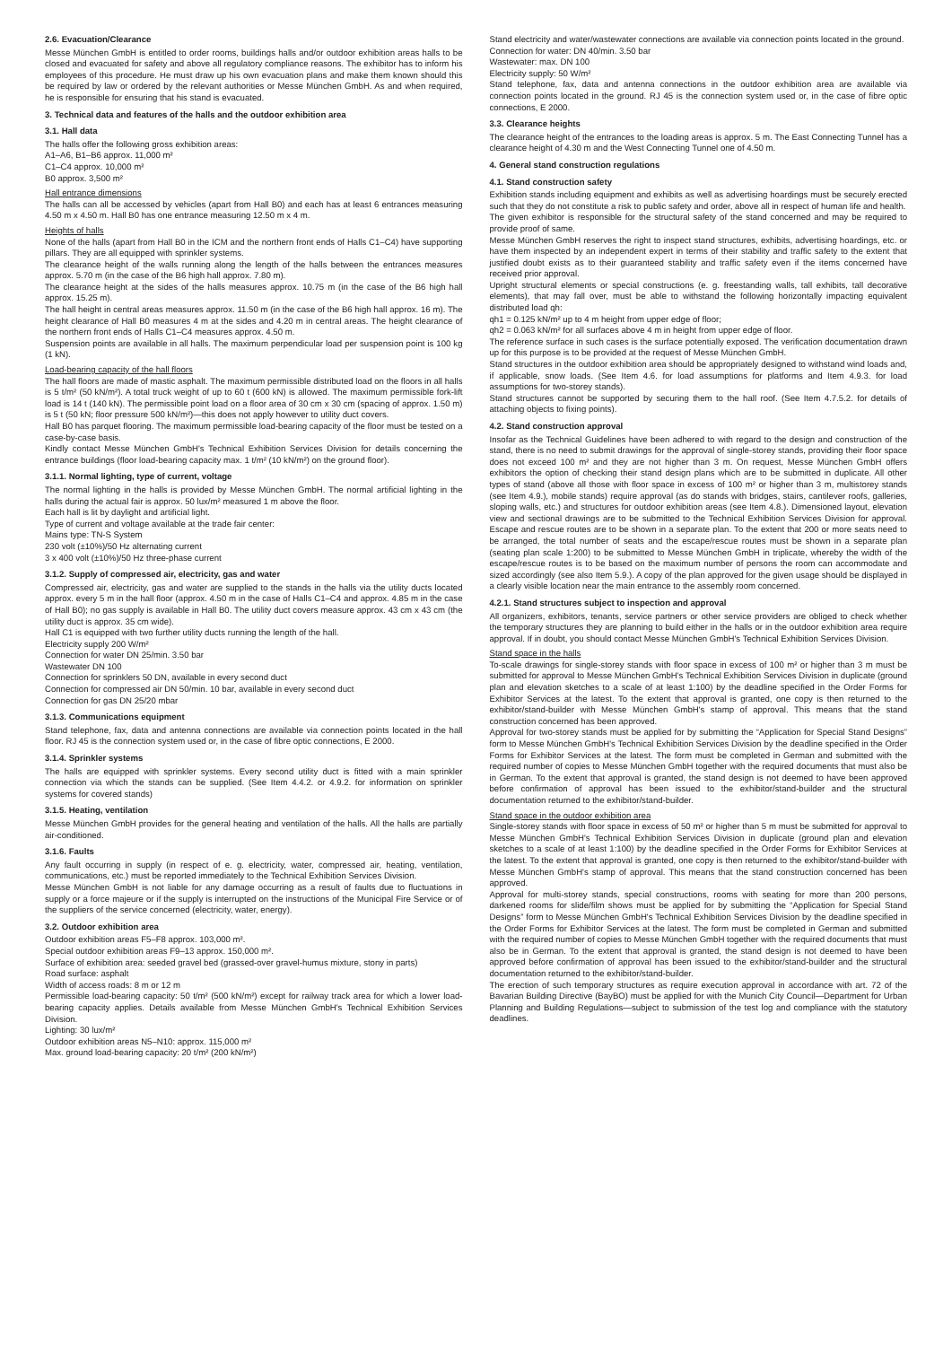2.6. Evacuation/Clearance
Messe München GmbH is entitled to order rooms, buildings halls and/or outdoor exhibition areas halls to be closed and evacuated for safety and above all regulatory compliance reasons. The exhibitor has to inform his employees of this procedure. He must draw up his own evacuation plans and make them known should this be required by law or ordered by the relevant authorities or Messe München GmbH. As and when required, he is responsible for ensuring that his stand is evacuated.
3. Technical data and features of the halls and the outdoor exhibition area
3.1. Hall data
The halls offer the following gross exhibition areas:
A1–A6, B1–B6 approx. 11,000 m²
C1–C4 approx. 10,000 m²
B0 approx. 3,500 m²
Hall entrance dimensions
The halls can all be accessed by vehicles (apart from Hall B0) and each has at least 6 entrances measuring 4.50 m x 4.50 m. Hall B0 has one entrance measuring 12.50 m x 4 m.
Heights of halls
None of the halls (apart from Hall B0 in the ICM and the northern front ends of Halls C1–C4) have supporting pillars. They are all equipped with sprinkler systems.
The clearance height of the walls running along the length of the halls between the entrances measures approx. 5.70 m (in the case of the B6 high hall approx. 7.80 m).
The clearance height at the sides of the halls measures approx. 10.75 m (in the case of the B6 high hall approx. 15.25 m).
The hall height in central areas measures approx. 11.50 m (in the case of the B6 high hall approx. 16 m). The height clearance of Hall B0 measures 4 m at the sides and 4.20 m in central areas. The height clearance of the northern front ends of Halls C1–C4 measures approx. 4.50 m.
Suspension points are available in all halls. The maximum perpendicular load per suspension point is 100 kg (1 kN).
Load-bearing capacity of the hall floors
The hall floors are made of mastic asphalt. The maximum permissible distributed load on the floors in all halls is 5 t/m² (50 kN/m²). A total truck weight of up to 60 t (600 kN) is allowed. The maximum permissible fork-lift load is 14 t (140 kN). The permissible point load on a floor area of 30 cm x 30 cm (spacing of approx. 1.50 m) is 5 t (50 kN; floor pressure 500 kN/m²)—this does not apply however to utility duct covers.
Hall B0 has parquet flooring. The maximum permissible load-bearing capacity of the floor must be tested on a case-by-case basis.
Kindly contact Messe München GmbH's Technical Exhibition Services Division for details concerning the entrance buildings (floor load-bearing capacity max. 1 t/m² (10 kN/m²) on the ground floor).
3.1.1. Normal lighting, type of current, voltage
The normal lighting in the halls is provided by Messe München GmbH. The normal artificial lighting in the halls during the actual fair is approx. 50 lux/m² measured 1 m above the floor.
Each hall is lit by daylight and artificial light.
Type of current and voltage available at the trade fair center:
Mains type: TN-S System
230 volt (±10%)/50 Hz alternating current
3 x 400 volt (±10%)/50 Hz three-phase current
3.1.2. Supply of compressed air, electricity, gas and water
Compressed air, electricity, gas and water are supplied to the stands in the halls via the utility ducts located approx. every 5 m in the hall floor (approx. 4.50 m in the case of Halls C1–C4 and approx. 4.85 m in the case of Hall B0); no gas supply is available in Hall B0. The utility duct covers measure approx. 43 cm x 43 cm (the utility duct is approx. 35 cm wide).
Hall C1 is equipped with two further utility ducts running the length of the hall.
Electricity supply 200 W/m²
Connection for water DN 25/min. 3.50 bar
Wastewater DN 100
Connection for sprinklers 50 DN, available in every second duct
Connection for compressed air DN 50/min. 10 bar, available in every second duct
Connection for gas DN 25/20 mbar
3.1.3. Communications equipment
Stand telephone, fax, data and antenna connections are available via connection points located in the hall floor. RJ 45 is the connection system used or, in the case of fibre optic connections, E 2000.
3.1.4. Sprinkler systems
The halls are equipped with sprinkler systems. Every second utility duct is fitted with a main sprinkler connection via which the stands can be supplied. (See Item 4.4.2. or 4.9.2. for information on sprinkler systems for covered stands)
3.1.5. Heating, ventilation
Messe München GmbH provides for the general heating and ventilation of the halls. All the halls are partially air-conditioned.
3.1.6. Faults
Any fault occurring in supply (in respect of e. g. electricity, water, compressed air, heating, ventilation, communications, etc.) must be reported immediately to the Technical Exhibition Services Division.
Messe München GmbH is not liable for any damage occurring as a result of faults due to fluctuations in supply or a force majeure or if the supply is interrupted on the instructions of the Municipal Fire Service or of the suppliers of the service concerned (electricity, water, energy).
3.2. Outdoor exhibition area
Outdoor exhibition areas F5–F8 approx. 103,000 m².
Special outdoor exhibition areas F9–13 approx. 150,000 m².
Surface of exhibition area: seeded gravel bed (grassed-over gravel-humus mixture, stony in parts)
Road surface: asphalt
Width of access roads: 8 m or 12 m
Permissible load-bearing capacity: 50 t/m² (500 kN/m²) except for railway track area for which a lower load-bearing capacity applies. Details available from Messe München GmbH's Technical Exhibition Services Division.
Lighting: 30 lux/m²
Outdoor exhibition areas N5–N10: approx. 115,000 m²
Max. ground load-bearing capacity: 20 t/m² (200 kN/m²)
Stand electricity and water/wastewater connections are available via connection points located in the ground.
Connection for water: DN 40/min. 3.50 bar
Wastewater: max. DN 100
Electricity supply: 50 W/m²
Stand telephone, fax, data and antenna connections in the outdoor exhibition area are available via connection points located in the ground. RJ 45 is the connection system used or, in the case of fibre optic connections, E 2000.
3.3. Clearance heights
The clearance height of the entrances to the loading areas is approx. 5 m. The East Connecting Tunnel has a clearance height of 4.30 m and the West Connecting Tunnel one of 4.50 m.
4. General stand construction regulations
4.1. Stand construction safety
Exhibition stands including equipment and exhibits as well as advertising hoardings must be securely erected such that they do not constitute a risk to public safety and order, above all in respect of human life and health.
The given exhibitor is responsible for the structural safety of the stand concerned and may be required to provide proof of same.
Messe München GmbH reserves the right to inspect stand structures, exhibits, advertising hoardings, etc. or have them inspected by an independent expert in terms of their stability and traffic safety to the extent that justified doubt exists as to their guaranteed stability and traffic safety even if the items concerned have received prior approval.
Upright structural elements or special constructions (e. g. freestanding walls, tall exhibits, tall decorative elements), that may fall over, must be able to withstand the following horizontally impacting equivalent distributed load qh:
qh1 = 0.125 kN/m² up to 4 m height from upper edge of floor;
qh2 = 0.063 kN/m² for all surfaces above 4 m in height from upper edge of floor.
The reference surface in such cases is the surface potentially exposed. The verification documentation drawn up for this purpose is to be provided at the request of Messe München GmbH.
Stand structures in the outdoor exhibition area should be appropriately designed to withstand wind loads and, if applicable, snow loads. (See Item 4.6. for load assumptions for platforms and Item 4.9.3. for load assumptions for two-storey stands).
Stand structures cannot be supported by securing them to the hall roof. (See Item 4.7.5.2. for details of attaching objects to fixing points).
4.2. Stand construction approval
Insofar as the Technical Guidelines have been adhered to with regard to the design and construction of the stand, there is no need to submit drawings for the approval of single-storey stands, providing their floor space does not exceed 100 m² and they are not higher than 3 m. On request, Messe München GmbH offers exhibitors the option of checking their stand design plans which are to be submitted in duplicate. All other types of stand (above all those with floor space in excess of 100 m² or higher than 3 m, multistorey stands (see Item 4.9.), mobile stands) require approval (as do stands with bridges, stairs, cantilever roofs, galleries, sloping walls, etc.) and structures for outdoor exhibition areas (see Item 4.8.). Dimensioned layout, elevation view and sectional drawings are to be submitted to the Technical Exhibition Services Division for approval. Escape and rescue routes are to be shown in a separate plan. To the extent that 200 or more seats need to be arranged, the total number of seats and the escape/rescue routes must be shown in a separate plan (seating plan scale 1:200) to be submitted to Messe München GmbH in triplicate, whereby the width of the escape/rescue routes is to be based on the maximum number of persons the room can accommodate and sized accordingly (see also Item 5.9.). A copy of the plan approved for the given usage should be displayed in a clearly visible location near the main entrance to the assembly room concerned.
4.2.1. Stand structures subject to inspection and approval
All organizers, exhibitors, tenants, service partners or other service providers are obliged to check whether the temporary structures they are planning to build either in the halls or in the outdoor exhibition area require approval. If in doubt, you should contact Messe München GmbH's Technical Exhibition Services Division.
Stand space in the halls
To-scale drawings for single-storey stands with floor space in excess of 100 m² or higher than 3 m must be submitted for approval to Messe München GmbH's Technical Exhibition Services Division in duplicate (ground plan and elevation sketches to a scale of at least 1:100) by the deadline specified in the Order Forms for Exhibitor Services at the latest. To the extent that approval is granted, one copy is then returned to the exhibitor/stand-builder with Messe München GmbH's stamp of approval. This means that the stand construction concerned has been approved.
Approval for two-storey stands must be applied for by submitting the “Application for Special Stand Designs” form to Messe München GmbH's Technical Exhibition Services Division by the deadline specified in the Order Forms for Exhibitor Services at the latest. The form must be completed in German and submitted with the required number of copies to Messe München GmbH together with the required documents that must also be in German. To the extent that approval is granted, the stand design is not deemed to have been approved before confirmation of approval has been issued to the exhibitor/stand-builder and the structural documentation returned to the exhibitor/stand-builder.
Stand space in the outdoor exhibition area
Single-storey stands with floor space in excess of 50 m² or higher than 5 m must be submitted for approval to Messe München GmbH's Technical Exhibition Services Division in duplicate (ground plan and elevation sketches to a scale of at least 1:100) by the deadline specified in the Order Forms for Exhibitor Services at the latest. To the extent that approval is granted, one copy is then returned to the exhibitor/stand-builder with Messe München GmbH's stamp of approval. This means that the stand construction concerned has been approved.
Approval for multi-storey stands, special constructions, rooms with seating for more than 200 persons, darkened rooms for slide/film shows must be applied for by submitting the “Application for Special Stand Designs” form to Messe München GmbH's Technical Exhibition Services Division by the deadline specified in the Order Forms for Exhibitor Services at the latest. The form must be completed in German and submitted with the required number of copies to Messe München GmbH together with the required documents that must also be in German. To the extent that approval is granted, the stand design is not deemed to have been approved before confirmation of approval has been issued to the exhibitor/stand-builder and the structural documentation returned to the exhibitor/stand-builder.
The erection of such temporary structures as require execution approval in accordance with art. 72 of the Bavarian Building Directive (BayBO) must be applied for with the Munich City Council—Department for Urban Planning and Building Regulations—subject to submission of the test log and compliance with the statutory deadlines.